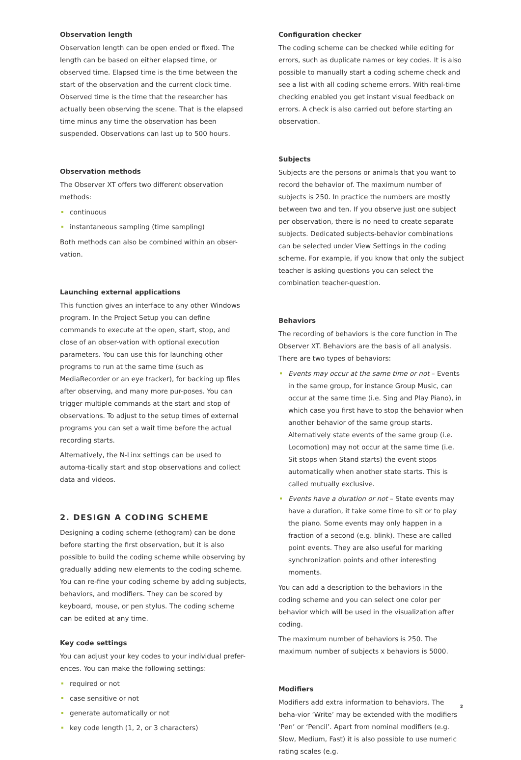Observation length
Observation length can be open ended or fixed. The length can be based on either elapsed time, or observed time. Elapsed time is the time between the start of the observation and the current clock time. Observed time is the time that the researcher has actually been observing the scene. That is the elapsed time minus any time the observation has been suspended. Observations can last up to 500 hours.
Observation methods
The Observer XT offers two different observation methods:
continuous
instantaneous sampling (time sampling)
Both methods can also be combined within an obser-vation.
Launching external applications
This function gives an interface to any other Windows program. In the Project Setup you can define commands to execute at the open, start, stop, and close of an obser-vation with optional execution parameters. You can use this for launching other programs to run at the same time (such as MediaRecorder or an eye tracker), for backing up files after observing, and many more pur-poses. You can trigger multiple commands at the start and stop of observations. To adjust to the setup times of external programs you can set a wait time before the actual recording starts.
Alternatively, the N-Linx settings can be used to automa-tically start and stop observations and collect data and videos.
2. DESIGN A CODING SCHEME
Designing a coding scheme (ethogram) can be done before starting the first observation, but it is also possible to build the coding scheme while observing by gradually adding new elements to the coding scheme. You can re-fine your coding scheme by adding subjects, behaviors, and modifiers. They can be scored by keyboard, mouse, or pen stylus. The coding scheme can be edited at any time.
Key code settings
You can adjust your key codes to your individual prefer-ences. You can make the following settings:
required or not
case sensitive or not
generate automatically or not
key code length (1, 2, or 3 characters)
Configuration checker
The coding scheme can be checked while editing for errors, such as duplicate names or key codes. It is also possible to manually start a coding scheme check and see a list with all coding scheme errors. With real-time checking enabled you get instant visual feedback on errors. A check is also carried out before starting an observation.
Subjects
Subjects are the persons or animals that you want to record the behavior of. The maximum number of subjects is 250. In practice the numbers are mostly between two and ten. If you observe just one subject per observation, there is no need to create separate subjects. Dedicated subjects-behavior combinations can be selected under View Settings in the coding scheme. For example, if you know that only the subject teacher is asking questions you can select the combination teacher-question.
Behaviors
The recording of behaviors is the core function in The Observer XT. Behaviors are the basis of all analysis. There are two types of behaviors:
Events may occur at the same time or not – Events in the same group, for instance Group Music, can occur at the same time (i.e. Sing and Play Piano), in which case you first have to stop the behavior when another behavior of the same group starts. Alternatively state events of the same group (i.e. Locomotion) may not occur at the same time (i.e. Sit stops when Stand starts) the event stops automatically when another state starts. This is called mutually exclusive.
Events have a duration or not – State events may have a duration, it take some time to sit or to play the piano. Some events may only happen in a fraction of a second (e.g. blink). These are called point events. They are also useful for marking synchronization points and other interesting moments.
You can add a description to the behaviors in the coding scheme and you can select one color per behavior which will be used in the visualization after coding.
The maximum number of behaviors is 250. The maximum number of subjects x behaviors is 5000.
Modifiers
Modifiers add extra information to behaviors. The beha-vior ‘Write’ may be extended with the modifiers ‘Pen’ or ‘Pencil’. Apart from nominal modifiers (e.g. Slow, Medium, Fast) it is also possible to use numeric rating scales (e.g.
2